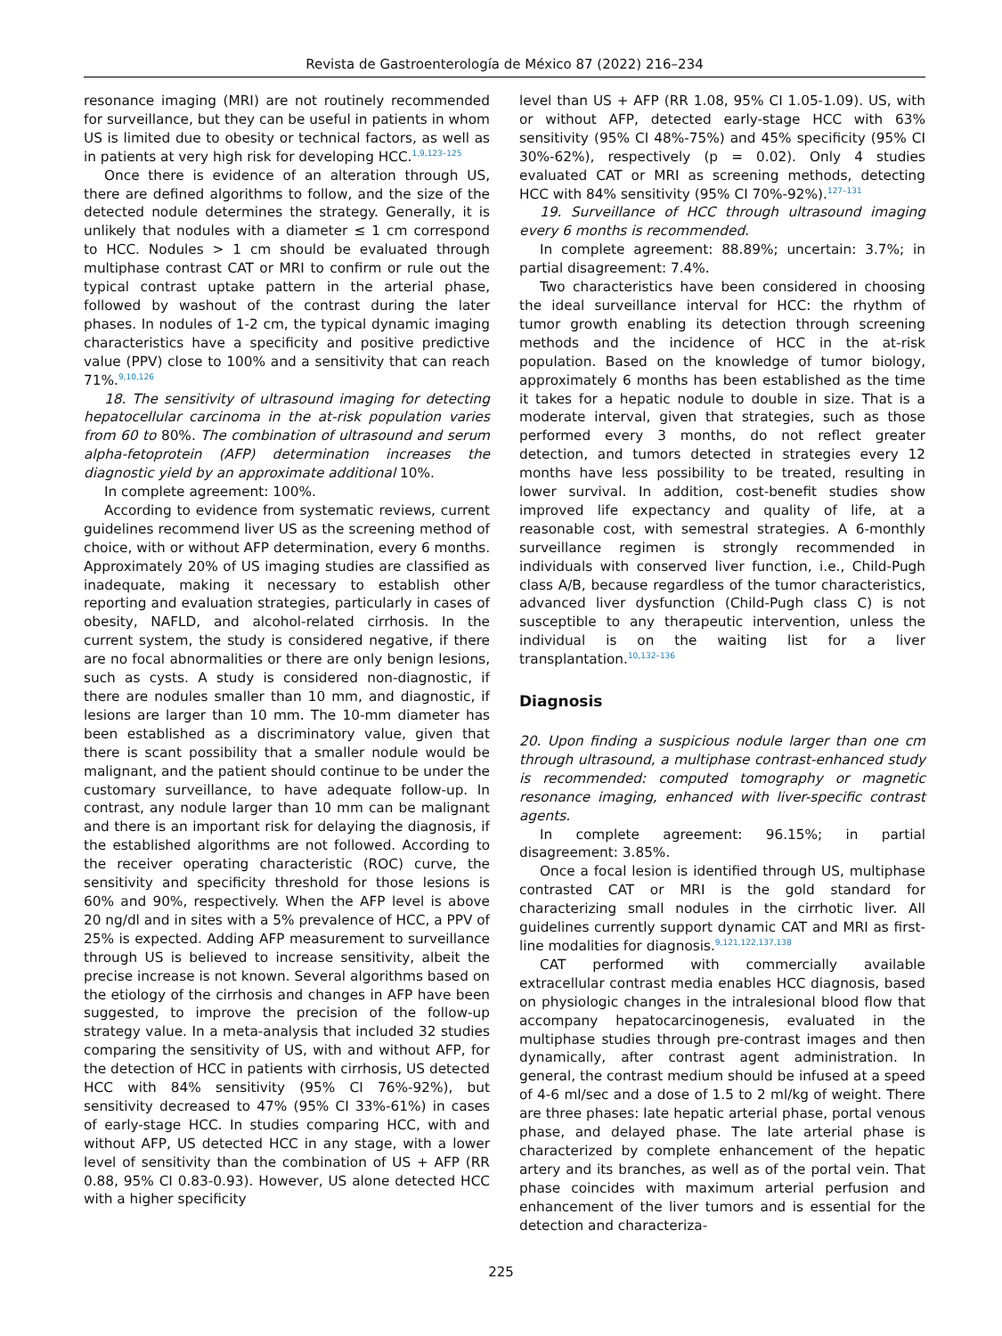Revista de Gastroenterología de México 87 (2022) 216–234
resonance imaging (MRI) are not routinely recommended for surveillance, but they can be useful in patients in whom US is limited due to obesity or technical factors, as well as in patients at very high risk for developing HCC.<sup>1,9,123–125</sup>
Once there is evidence of an alteration through US, there are defined algorithms to follow, and the size of the detected nodule determines the strategy. Generally, it is unlikely that nodules with a diameter ≤ 1 cm correspond to HCC. Nodules > 1 cm should be evaluated through multiphase contrast CAT or MRI to confirm or rule out the typical contrast uptake pattern in the arterial phase, followed by washout of the contrast during the later phases. In nodules of 1-2 cm, the typical dynamic imaging characteristics have a specificity and positive predictive value (PPV) close to 100% and a sensitivity that can reach 71%.<sup>9,10,126</sup>
18. The sensitivity of ultrasound imaging for detecting hepatocellular carcinoma in the at-risk population varies from 60 to 80%. The combination of ultrasound and serum alpha-fetoprotein (AFP) determination increases the diagnostic yield by an approximate additional 10%.
In complete agreement: 100%.
According to evidence from systematic reviews, current guidelines recommend liver US as the screening method of choice, with or without AFP determination, every 6 months. Approximately 20% of US imaging studies are classified as inadequate, making it necessary to establish other reporting and evaluation strategies, particularly in cases of obesity, NAFLD, and alcohol-related cirrhosis. In the current system, the study is considered negative, if there are no focal abnormalities or there are only benign lesions, such as cysts. A study is considered non-diagnostic, if there are nodules smaller than 10 mm, and diagnostic, if lesions are larger than 10 mm. The 10-mm diameter has been established as a discriminatory value, given that there is scant possibility that a smaller nodule would be malignant, and the patient should continue to be under the customary surveillance, to have adequate follow-up. In contrast, any nodule larger than 10 mm can be malignant and there is an important risk for delaying the diagnosis, if the established algorithms are not followed. According to the receiver operating characteristic (ROC) curve, the sensitivity and specificity threshold for those lesions is 60% and 90%, respectively. When the AFP level is above 20 ng/dl and in sites with a 5% prevalence of HCC, a PPV of 25% is expected. Adding AFP measurement to surveillance through US is believed to increase sensitivity, albeit the precise increase is not known. Several algorithms based on the etiology of the cirrhosis and changes in AFP have been suggested, to improve the precision of the follow-up strategy value. In a meta-analysis that included 32 studies comparing the sensitivity of US, with and without AFP, for the detection of HCC in patients with cirrhosis, US detected HCC with 84% sensitivity (95% CI 76%-92%), but sensitivity decreased to 47% (95% CI 33%-61%) in cases of early-stage HCC. In studies comparing HCC, with and without AFP, US detected HCC in any stage, with a lower level of sensitivity than the combination of US + AFP (RR 0.88, 95% CI 0.83-0.93). However, US alone detected HCC with a higher specificity
level than US + AFP (RR 1.08, 95% CI 1.05-1.09). US, with or without AFP, detected early-stage HCC with 63% sensitivity (95% CI 48%-75%) and 45% specificity (95% CI 30%-62%), respectively (p = 0.02). Only 4 studies evaluated CAT or MRI as screening methods, detecting HCC with 84% sensitivity (95% CI 70%-92%).<sup>127–131</sup>
19. Surveillance of HCC through ultrasound imaging every 6 months is recommended.
In complete agreement: 88.89%; uncertain: 3.7%; in partial disagreement: 7.4%.
Two characteristics have been considered in choosing the ideal surveillance interval for HCC: the rhythm of tumor growth enabling its detection through screening methods and the incidence of HCC in the at-risk population. Based on the knowledge of tumor biology, approximately 6 months has been established as the time it takes for a hepatic nodule to double in size. That is a moderate interval, given that strategies, such as those performed every 3 months, do not reflect greater detection, and tumors detected in strategies every 12 months have less possibility to be treated, resulting in lower survival. In addition, cost-benefit studies show improved life expectancy and quality of life, at a reasonable cost, with semestral strategies. A 6-monthly surveillance regimen is strongly recommended in individuals with conserved liver function, i.e., Child-Pugh class A/B, because regardless of the tumor characteristics, advanced liver dysfunction (Child-Pugh class C) is not susceptible to any therapeutic intervention, unless the individual is on the waiting list for a liver transplantation.<sup>10,132–136</sup>
Diagnosis
20. Upon finding a suspicious nodule larger than one cm through ultrasound, a multiphase contrast-enhanced study is recommended: computed tomography or magnetic resonance imaging, enhanced with liver-specific contrast agents.
In complete agreement: 96.15%; in partial disagreement: 3.85%.
Once a focal lesion is identified through US, multiphase contrasted CAT or MRI is the gold standard for characterizing small nodules in the cirrhotic liver. All guidelines currently support dynamic CAT and MRI as first-line modalities for diagnosis.<sup>9,121,122,137,138</sup>
CAT performed with commercially available extracellular contrast media enables HCC diagnosis, based on physiologic changes in the intralesional blood flow that accompany hepatocarcinogenesis, evaluated in the multiphase studies through pre-contrast images and then dynamically, after contrast agent administration. In general, the contrast medium should be infused at a speed of 4-6 ml/sec and a dose of 1.5 to 2 ml/kg of weight. There are three phases: late hepatic arterial phase, portal venous phase, and delayed phase. The late arterial phase is characterized by complete enhancement of the hepatic artery and its branches, as well as of the portal vein. That phase coincides with maximum arterial perfusion and enhancement of the liver tumors and is essential for the detection and characteriza-
225